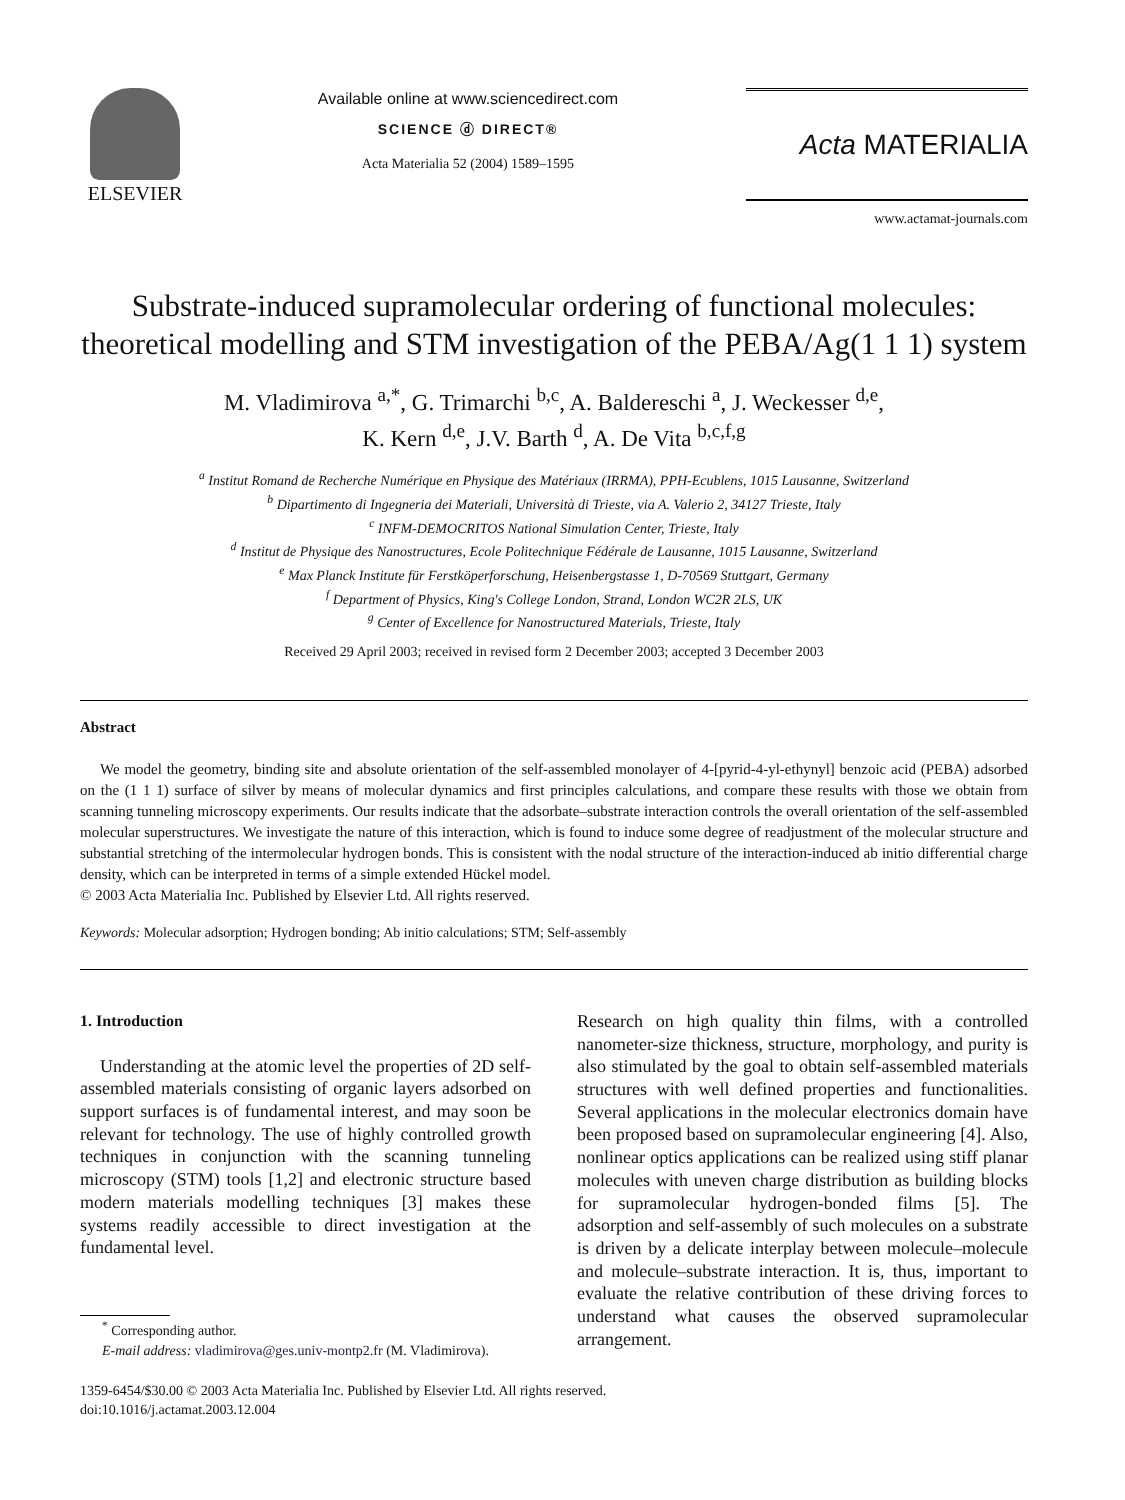ELSEVIER
Available online at www.sciencedirect.com
SCIENCE ⓓ DIRECT®
Acta Materialia 52 (2004) 1589–1595
Acta MATERIALIA
www.actamat-journals.com
Substrate-induced supramolecular ordering of functional molecules: theoretical modelling and STM investigation of the PEBA/Ag(1 1 1) system
M. Vladimirova <sup>a,*</sup>, G. Trimarchi <sup>b,c</sup>, A. Baldereschi <sup>a</sup>, J. Weckesser <sup>d,e</sup>,
K. Kern <sup>d,e</sup>, J.V. Barth <sup>d</sup>, A. De Vita <sup>b,c,f,g</sup>
<sup>a</sup> Institut Romand de Recherche Numérique en Physique des Matériaux (IRRMA), PPH-Ecublens, 1015 Lausanne, Switzerland
<sup>b</sup> Dipartimento di Ingegneria dei Materiali, Università di Trieste, via A. Valerio 2, 34127 Trieste, Italy
<sup>c</sup> INFM-DEMOCRITOS National Simulation Center, Trieste, Italy
<sup>d</sup> Institut de Physique des Nanostructures, Ecole Politechnique Fédérale de Lausanne, 1015 Lausanne, Switzerland
<sup>e</sup> Max Planck Institute für Ferstköperforschung, Heisenbergstasse 1, D-70569 Stuttgart, Germany
<sup>f</sup> Department of Physics, King's College London, Strand, London WC2R 2LS, UK
<sup>g</sup> Center of Excellence for Nanostructured Materials, Trieste, Italy
Received 29 April 2003; received in revised form 2 December 2003; accepted 3 December 2003
Abstract
We model the geometry, binding site and absolute orientation of the self-assembled monolayer of 4-[pyrid-4-yl-ethynyl] benzoic acid (PEBA) adsorbed on the (1 1 1) surface of silver by means of molecular dynamics and first principles calculations, and compare these results with those we obtain from scanning tunneling microscopy experiments. Our results indicate that the adsorbate–substrate interaction controls the overall orientation of the self-assembled molecular superstructures. We investigate the nature of this interaction, which is found to induce some degree of readjustment of the molecular structure and substantial stretching of the intermolecular hydrogen bonds. This is consistent with the nodal structure of the interaction-induced ab initio differential charge density, which can be interpreted in terms of a simple extended Hückel model.
© 2003 Acta Materialia Inc. Published by Elsevier Ltd. All rights reserved.
Keywords: Molecular adsorption; Hydrogen bonding; Ab initio calculations; STM; Self-assembly
1. Introduction
Understanding at the atomic level the properties of 2D self-assembled materials consisting of organic layers adsorbed on support surfaces is of fundamental interest, and may soon be relevant for technology. The use of highly controlled growth techniques in conjunction with the scanning tunneling microscopy (STM) tools [1,2] and electronic structure based modern materials modelling techniques [3] makes these systems readily accessible to direct investigation at the fundamental level.
<sup>*</sup> Corresponding author.
E-mail address: vladimirova@ges.univ-montp2.fr (M. Vladimirova).
Research on high quality thin films, with a controlled nanometer-size thickness, structure, morphology, and purity is also stimulated by the goal to obtain self-assembled materials structures with well defined properties and functionalities. Several applications in the molecular electronics domain have been proposed based on supramolecular engineering [4]. Also, nonlinear optics applications can be realized using stiff planar molecules with uneven charge distribution as building blocks for supramolecular hydrogen-bonded films [5]. The adsorption and self-assembly of such molecules on a substrate is driven by a delicate interplay between molecule–molecule and molecule–substrate interaction. It is, thus, important to evaluate the relative contribution of these driving forces to understand what causes the observed supramolecular arrangement.
1359-6454/$30.00 © 2003 Acta Materialia Inc. Published by Elsevier Ltd. All rights reserved.
doi:10.1016/j.actamat.2003.12.004